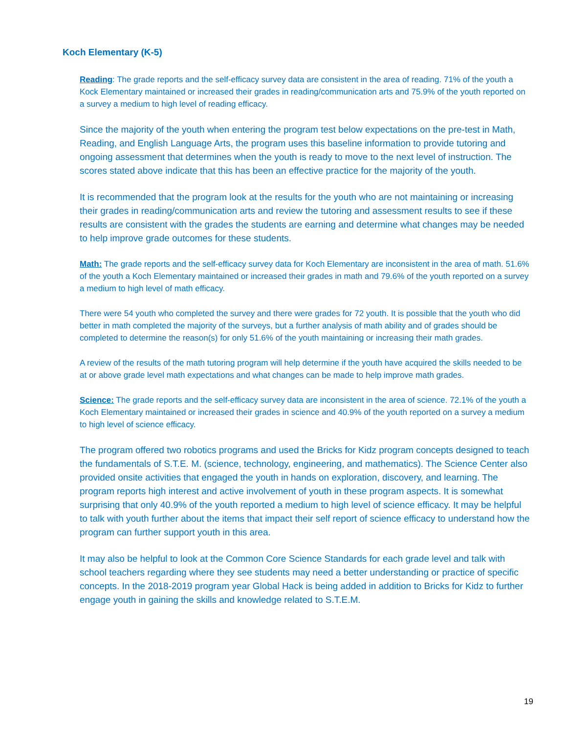Koch Elementary (K-5)
Reading: The grade reports and the self-efficacy survey data are consistent in the area of reading. 71% of the youth a Kock Elementary maintained or increased their grades in reading/communication arts and 75.9% of the youth reported on a survey a medium to high level of reading efficacy.
Since the majority of the youth when entering the program test below expectations on the pre-test in Math, Reading, and English Language Arts, the program uses this baseline information to provide tutoring and ongoing assessment that determines when the youth is ready to move to the next level of instruction. The scores stated above indicate that this has been an effective practice for the majority of the youth.
It is recommended that the program look at the results for the youth who are not maintaining or increasing their grades in reading/communication arts and review the tutoring and assessment results to see if these results are consistent with the grades the students are earning and determine what changes may be needed to help improve grade outcomes for these students.
Math: The grade reports and the self-efficacy survey data for Koch Elementary are inconsistent in the area of math. 51.6% of the youth a Koch Elementary maintained or increased their grades in math and 79.6% of the youth reported on a survey a medium to high level of math efficacy.
There were 54 youth who completed the survey and there were grades for 72 youth. It is possible that the youth who did better in math completed the majority of the surveys, but a further analysis of math ability and of grades should be completed to determine the reason(s) for only 51.6% of the youth maintaining or increasing their math grades.
A review of the results of the math tutoring program will help determine if the youth have acquired the skills needed to be at or above grade level math expectations and what changes can be made to help improve math grades.
Science: The grade reports and the self-efficacy survey data are inconsistent in the area of science. 72.1% of the youth a Koch Elementary maintained or increased their grades in science and 40.9% of the youth reported on a survey a medium to high level of science efficacy.
The program offered two robotics programs and used the Bricks for Kidz program concepts designed to teach the fundamentals of S.T.E. M. (science, technology, engineering, and mathematics). The Science Center also provided onsite activities that engaged the youth in hands on exploration, discovery, and learning. The program reports high interest and active involvement of youth in these program aspects. It is somewhat surprising that only 40.9% of the youth reported a medium to high level of science efficacy. It may be helpful to talk with youth further about the items that impact their self report of science efficacy to understand how the program can further support youth in this area.
It may also be helpful to look at the Common Core Science Standards for each grade level and talk with school teachers regarding where they see students may need a better understanding or practice of specific concepts. In the 2018-2019 program year Global Hack is being added in addition to Bricks for Kidz to further engage youth in gaining the skills and knowledge related to S.T.E.M.
19